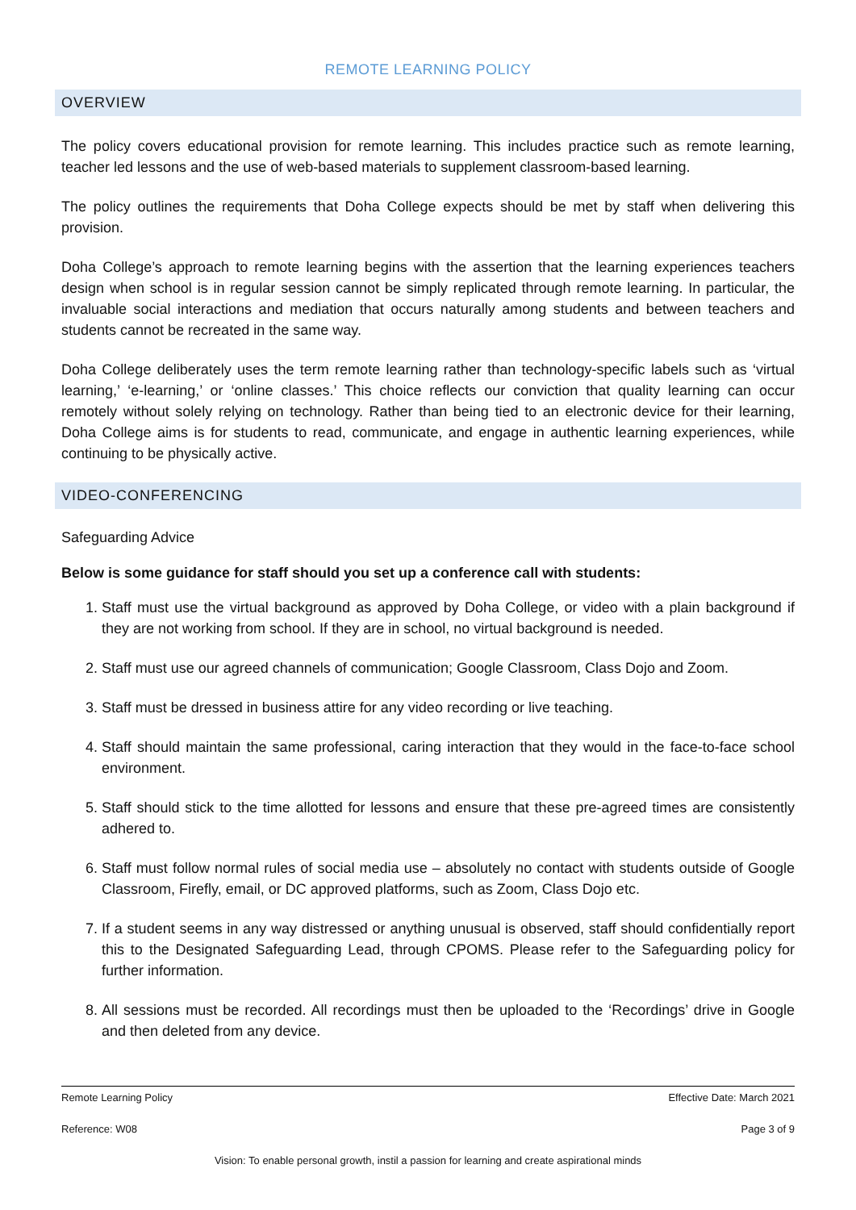REMOTE LEARNING POLICY
OVERVIEW
The policy covers educational provision for remote learning. This includes practice such as remote learning, teacher led lessons and the use of web-based materials to supplement classroom-based learning.
The policy outlines the requirements that Doha College expects should be met by staff when delivering this provision.
Doha College’s approach to remote learning begins with the assertion that the learning experiences teachers design when school is in regular session cannot be simply replicated through remote learning. In particular, the invaluable social interactions and mediation that occurs naturally among students and between teachers and students cannot be recreated in the same way.
Doha College deliberately uses the term remote learning rather than technology-specific labels such as ‘virtual learning,’ ‘e-learning,’ or ‘online classes.’ This choice reflects our conviction that quality learning can occur remotely without solely relying on technology. Rather than being tied to an electronic device for their learning, Doha College aims is for students to read, communicate, and engage in authentic learning experiences, while continuing to be physically active.
VIDEO-CONFERENCING
Safeguarding Advice
Below is some guidance for staff should you set up a conference call with students:
1. Staff must use the virtual background as approved by Doha College, or video with a plain background if they are not working from school. If they are in school, no virtual background is needed.
2. Staff must use our agreed channels of communication; Google Classroom, Class Dojo and Zoom.
3. Staff must be dressed in business attire for any video recording or live teaching.
4. Staff should maintain the same professional, caring interaction that they would in the face-to-face school environment.
5. Staff should stick to the time allotted for lessons and ensure that these pre-agreed times are consistently adhered to.
6. Staff must follow normal rules of social media use – absolutely no contact with students outside of Google Classroom, Firefly, email, or DC approved platforms, such as Zoom, Class Dojo etc.
7. If a student seems in any way distressed or anything unusual is observed, staff should confidentially report this to the Designated Safeguarding Lead, through CPOMS. Please refer to the Safeguarding policy for further information.
8. All sessions must be recorded. All recordings must then be uploaded to the ‘Recordings’ drive in Google and then deleted from any device.
Remote Learning Policy Effective Date: March 2021
Reference: W08 Page 3 of 9
Vision: To enable personal growth, instil a passion for learning and create aspirational minds